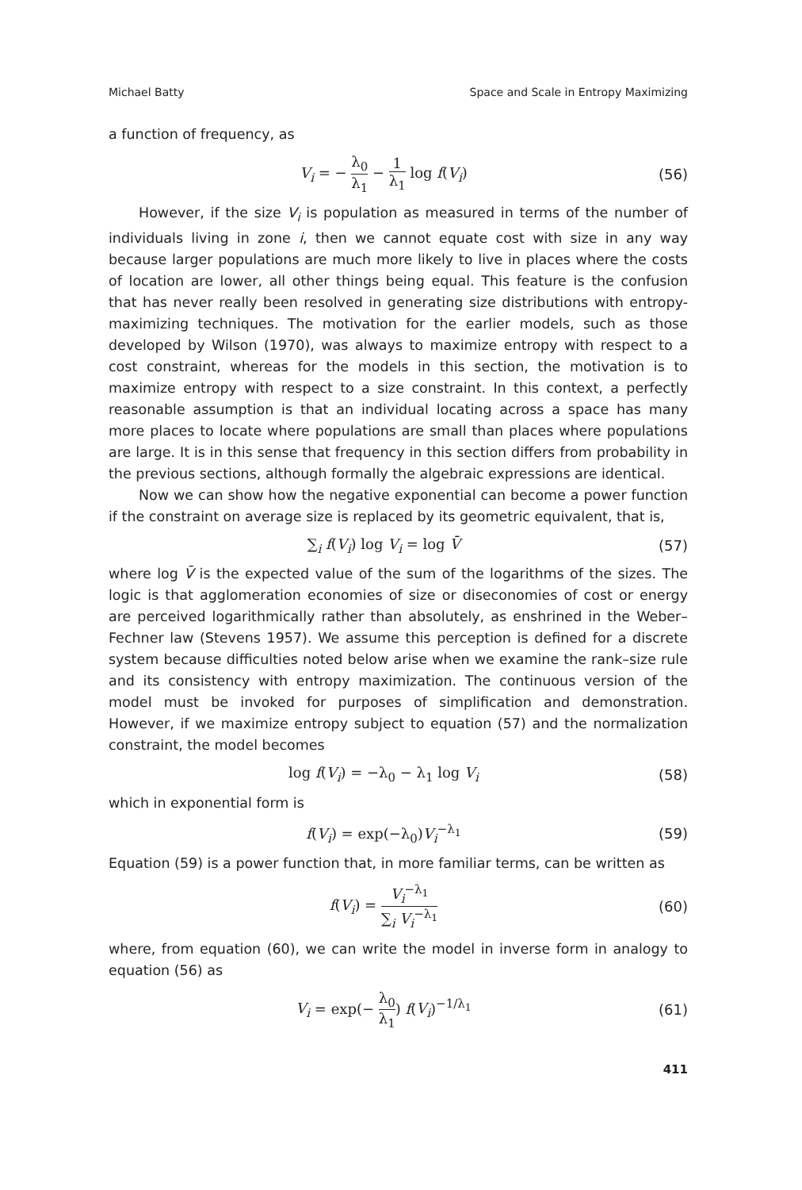Michael Batty Space and Scale in Entropy Maximizing
a function of frequency, as
V<sub>i</sub> = − λ<sub>0</sub> λ<sub>1</sub> − 1 λ<sub>1</sub> log f(V<sub>i</sub>) (56)
However, if the size V<sub>i</sub> is population as measured in terms of the number of individuals living in zone i, then we cannot equate cost with size in any way because larger populations are much more likely to live in places where the costs of location are lower, all other things being equal. This feature is the confusion that has never really been resolved in generating size distributions with entropy-maximizing techniques. The motivation for the earlier models, such as those developed by Wilson (1970), was always to maximize entropy with respect to a cost constraint, whereas for the models in this section, the motivation is to maximize entropy with respect to a size constraint. In this context, a perfectly reasonable assumption is that an individual locating across a space has many more places to locate where populations are small than places where populations are large. It is in this sense that frequency in this section differs from probability in the previous sections, although formally the algebraic expressions are identical.
Now we can show how the negative exponential can become a power function if the constraint on average size is replaced by its geometric equivalent, that is,
∑<sub>i</sub> f(V<sub>i</sub>) log V<sub>i</sub> = log V̄ (57)
where log V̄ is the expected value of the sum of the logarithms of the sizes. The logic is that agglomeration economies of size or diseconomies of cost or energy are perceived logarithmically rather than absolutely, as enshrined in the Weber–Fechner law (Stevens 1957). We assume this perception is defined for a discrete system because difficulties noted below arise when we examine the rank–size rule and its consistency with entropy maximization. The continuous version of the model must be invoked for purposes of simplification and demonstration. However, if we maximize entropy subject to equation (57) and the normalization constraint, the model becomes
log f(V<sub>i</sub>) = −λ<sub>0</sub> − λ<sub>1</sub> log V<sub>i</sub> (58)
which in exponential form is
f(V<sub>i</sub>) = exp(−λ<sub>0</sub>)V<sub>i</sub><sup>−λ<sub>1</sub></sup> (59)
Equation (59) is a power function that, in more familiar terms, can be written as
f(V<sub>i</sub>) = V<sub>i</sub><sup>−λ<sub>1</sub></sup> ∑<sub>i</sub> V<sub>i</sub><sup>−λ<sub>1</sub></sup> (60)
where, from equation (60), we can write the model in inverse form in analogy to equation (56) as
V<sub>i</sub> = exp(− λ<sub>0</sub> λ<sub>1</sub>) f(V<sub>i</sub>)<sup>−1/λ<sub>1</sub></sup> (61)
411